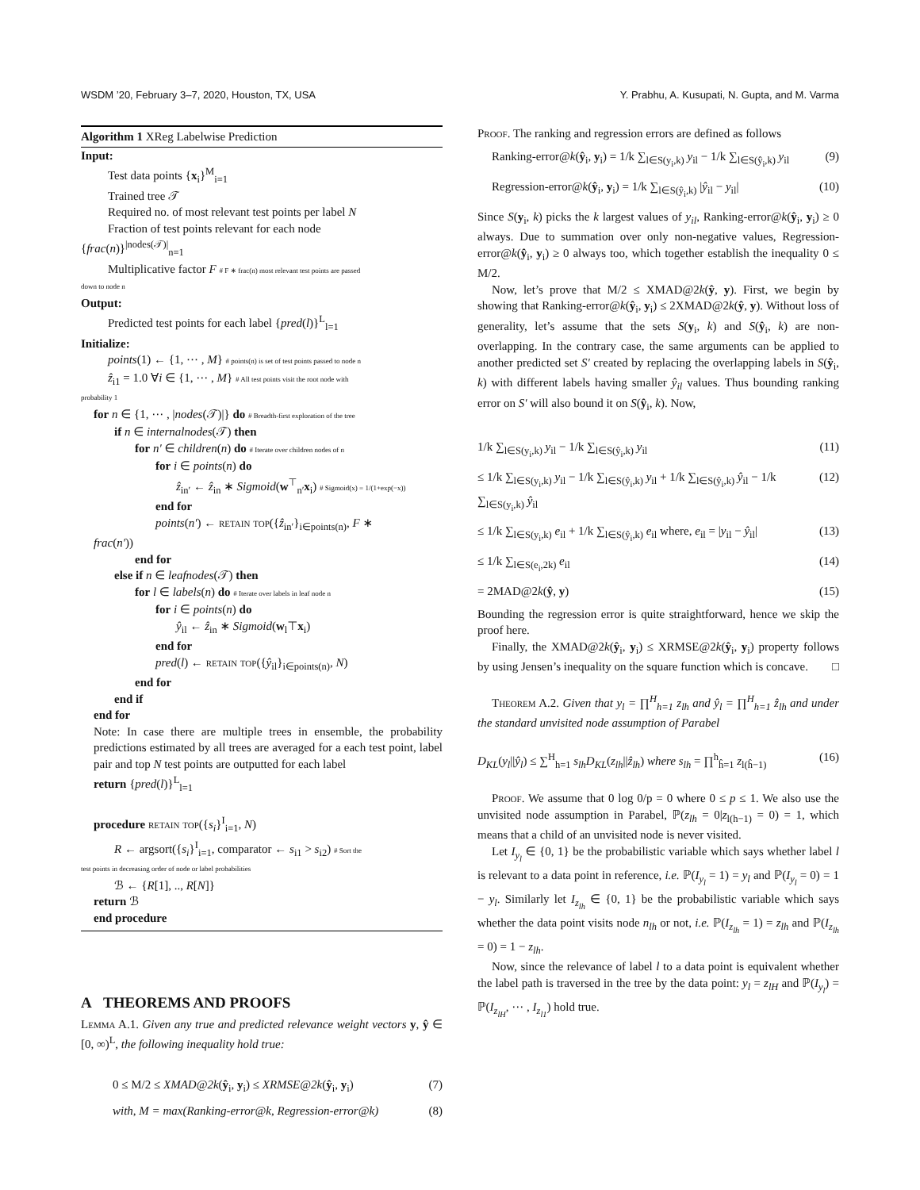WSDM ’20, February 3–7, 2020, Houston, TX, USA Y. Prabhu, A. Kusupati, N. Gupta, and M. Varma
Algorithm 1 XReg Labelwise Prediction
Input:
Test data points {x<sub>i</sub>}<sup>M</sup><sub>i=1</sub>
Trained tree 𝒯
Required no. of most relevant test points per label N
Fraction of test points relevant for each node
{frac(n)}<sup>|nodes(𝒯)|</sup><sub>n=1</sub>
Multiplicative factor F # F ∗ frac(n) most relevant test points are passed
down to node n
Output:
Predicted test points for each label {pred(l)}<sup>L</sup><sub>l=1</sub>
Initialize:
points(1) ← {1, ⋯ , M} # points(n) is set of test points passed to node n
ẑ<sub>i1</sub> = 1.0 ∀i ∈ {1, ⋯ , M} # All test points visit the root node with
probability 1
for n ∈ {1, ⋯ , |nodes(𝒯)|} do # Breadth-first exploration of the tree
if n ∈ internalnodes(𝒯) then
for n′ ∈ children(n) do # Iterate over children nodes of n
for i ∈ points(n) do
ẑ<sub>in′</sub> ← ẑ<sub>in</sub> ∗ Sigmoid(w<sup>⊤</sup><sub>n′</sub>x<sub>i</sub>) # Sigmoid(x) = 1/(1+exp(−x))
end for
points(n′) ← retain top({ẑ<sub>in′</sub>}<sub>i∈points(n)</sub>, F ∗
frac(n′))
end for
else if n ∈ leafnodes(𝒯) then
for l ∈ labels(n) do # Iterate over labels in leaf node n
for i ∈ points(n) do
ŷ<sub>il</sub> ← ẑ<sub>in</sub> ∗ Sigmoid(w<sub>l</sub>⊤x<sub>i</sub>)
end for
pred(l) ← retain top({ŷ<sub>il</sub>}<sub>i∈points(n)</sub>, N)
end for
end if
end for
Note: In case there are multiple trees in ensemble, the probability predictions estimated by all trees are averaged for a each test point, label pair and top N test points are outputted for each label
return {pred(l)}<sup>L</sup><sub>l=1</sub>
procedure retain top({s<sub>i</sub>}<sup>I</sup><sub>i=1</sub>, N)
R ← argsort({s<sub>i</sub>}<sup>I</sup><sub>i=1</sub>, comparator ← s<sub>i1</sub> > s<sub>i2</sub>) # Sort the
test points in decreasing order of node or label probabilities
ℬ ← {R[1], .., R[N]}
return ℬ
end procedure
A THEOREMS AND PROOFS
Lemma A.1. Given any true and predicted relevance weight vectors y, ŷ ∈ [0, ∞)<sup>L</sup>, the following inequality hold true:
0 ≤ M/2 ≤ XMAD@2k(ŷ<sub>i</sub>, y<sub>i</sub>) ≤ XRMSE@2k(ŷ<sub>i</sub>, y<sub>i</sub>) (7)
with, M = max(Ranking-error@k, Regression-error@k) (8)
Proof. The ranking and regression errors are defined as follows
Ranking-error@k(ŷ<sub>i</sub>, y<sub>i</sub>) = 1/k ∑<sub>l∈S(y<sub>i</sub>,k)</sub> y<sub>il</sub> − 1/k ∑<sub>l∈S(ŷ<sub>i</sub>,k)</sub> y<sub>il</sub> (9)
Regression-error@k(ŷ<sub>i</sub>, y<sub>i</sub>) = 1/k ∑<sub>l∈S(ŷ<sub>i</sub>,k)</sub> |ŷ<sub>il</sub> − y<sub>il</sub>| (10)
Since S(y<sub>i</sub>, k) picks the k largest values of y<sub>il</sub>, Ranking-error@k(ŷ<sub>i</sub>, y<sub>i</sub>) ≥ 0 always. Due to summation over only non-negative values, Regression-error@k(ŷ<sub>i</sub>, y<sub>i</sub>) ≥ 0 always too, which together establish the inequality 0 ≤ M/2.
Now, let’s prove that M/2 ≤ XMAD@2k(ŷ, y). First, we begin by showing that Ranking-error@k(ŷ<sub>i</sub>, y<sub>i</sub>) ≤ 2XMAD@2k(ŷ, y). Without loss of generality, let’s assume that the sets S(y<sub>i</sub>, k) and S(ŷ<sub>i</sub>, k) are non-overlapping. In the contrary case, the same arguments can be applied to another predicted set S′ created by replacing the overlapping labels in S(ŷ<sub>i</sub>, k) with different labels having smaller ŷ<sub>il</sub> values. Thus bounding ranking error on S′ will also bound it on S(ŷ<sub>i</sub>, k). Now,
1/k ∑<sub>l∈S(y<sub>i</sub>,k)</sub> y<sub>il</sub> − 1/k ∑<sub>l∈S(ŷ<sub>i</sub>,k)</sub> y<sub>il</sub> (11)
≤ 1/k ∑<sub>l∈S(y<sub>i</sub>,k)</sub> y<sub>il</sub> − 1/k ∑<sub>l∈S(ŷ<sub>i</sub>,k)</sub> y<sub>il</sub> + 1/k ∑<sub>l∈S(ŷ<sub>i</sub>,k)</sub> ŷ<sub>il</sub> − 1/k ∑<sub>l∈S(y<sub>i</sub>,k)</sub> ŷ<sub>il</sub> (12)
≤ 1/k ∑<sub>l∈S(y<sub>i</sub>,k)</sub> e<sub>il</sub> + 1/k ∑<sub>l∈S(ŷ<sub>i</sub>,k)</sub> e<sub>il</sub> where, e<sub>il</sub> = |y<sub>il</sub> − ŷ<sub>il</sub>| (13)
≤ 1/k ∑<sub>l∈S(e<sub>i</sub>,2k)</sub> e<sub>il</sub> (14)
= 2MAD@2k(ŷ, y) (15)
Bounding the regression error is quite straightforward, hence we skip the proof here.
Finally, the XMAD@2k(ŷ<sub>i</sub>, y<sub>i</sub>) ≤ XRMSE@2k(ŷ<sub>i</sub>, y<sub>i</sub>) property follows by using Jensen’s inequality on the square function which is concave. □
Theorem A.2. Given that y<sub>l</sub> = ∏<sup>H</sup><sub>h=1</sub> z<sub>lh</sub> and ŷ<sub>l</sub> = ∏<sup>H</sup><sub>h=1</sub> ẑ<sub>lh</sub> and under the standard unvisited node assumption of Parabel
D<sub>KL</sub>(y<sub>l</sub>||ŷ<sub>l</sub>) ≤ ∑<sup>H</sup><sub>h=1</sub> s<sub>lh</sub>D<sub>KL</sub>(z<sub>lh</sub>||ẑ<sub>lh</sub>) where s<sub>lh</sub> = ∏<sup>h</sup><sub>ĥ=1</sub> z<sub>l(ĥ−1)</sub> (16)
Proof. We assume that 0 log 0/p = 0 where 0 ≤ p ≤ 1. We also use the unvisited node assumption in Parabel, ℙ(z<sub>lh</sub> = 0|z<sub>l(h−1)</sub> = 0) = 1, which means that a child of an unvisited node is never visited.
Let I<sub>y<sub>l</sub></sub> ∈ {0, 1} be the probabilistic variable which says whether label l is relevant to a data point in reference, i.e. ℙ(I<sub>y<sub>l</sub></sub> = 1) = y<sub>l</sub> and ℙ(I<sub>y<sub>l</sub></sub> = 0) = 1 − y<sub>l</sub>. Similarly let I<sub>z<sub>lh</sub></sub> ∈ {0, 1} be the probabilistic variable which says whether the data point visits node n<sub>lh</sub> or not, i.e. ℙ(I<sub>z<sub>lh</sub></sub> = 1) = z<sub>lh</sub> and ℙ(I<sub>z<sub>lh</sub></sub> = 0) = 1 − z<sub>lh</sub>.
Now, since the relevance of label l to a data point is equivalent whether the label path is traversed in the tree by the data point: y<sub>l</sub> = z<sub>lH</sub> and ℙ(I<sub>y<sub>l</sub></sub>) = ℙ(I<sub>z<sub>lH</sub></sub>, ⋯ , I<sub>z<sub>l1</sub></sub>) hold true.